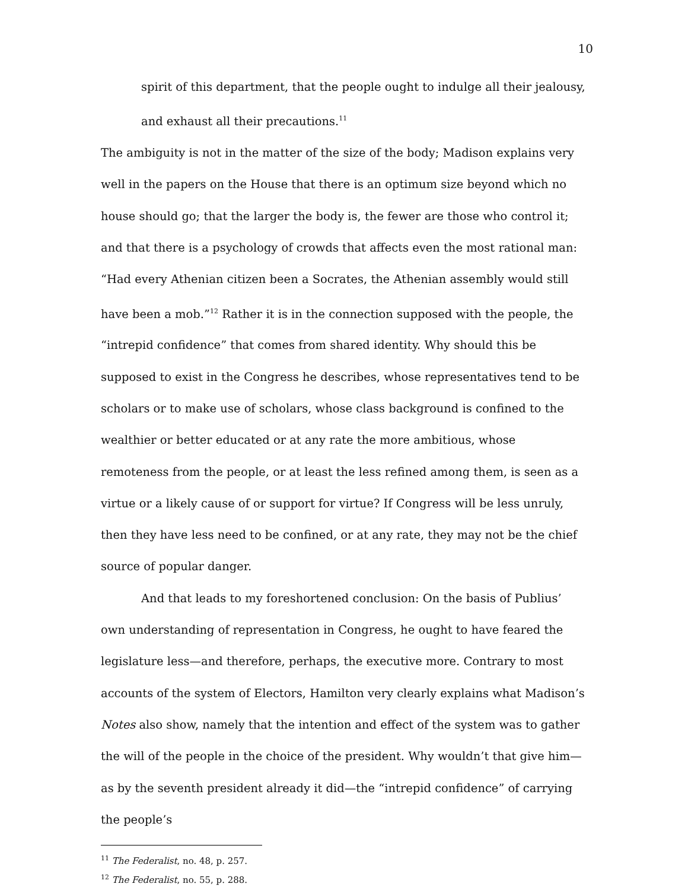10
spirit of this department, that the people ought to indulge all their jealousy, and exhaust all their precautions.<sup>11</sup>
The ambiguity is not in the matter of the size of the body; Madison explains very well in the papers on the House that there is an optimum size beyond which no house should go; that the larger the body is, the fewer are those who control it; and that there is a psychology of crowds that affects even the most rational man: “Had every Athenian citizen been a Socrates, the Athenian assembly would still have been a mob.”<sup>12</sup> Rather it is in the connection supposed with the people, the “intrepid confidence” that comes from shared identity. Why should this be supposed to exist in the Congress he describes, whose representatives tend to be scholars or to make use of scholars, whose class background is confined to the wealthier or better educated or at any rate the more ambitious, whose remoteness from the people, or at least the less refined among them, is seen as a virtue or a likely cause of or support for virtue? If Congress will be less unruly, then they have less need to be confined, or at any rate, they may not be the chief source of popular danger.
And that leads to my foreshortened conclusion: On the basis of Publius’ own understanding of representation in Congress, he ought to have feared the legislature less—and therefore, perhaps, the executive more. Contrary to most accounts of the system of Electors, Hamilton very clearly explains what Madison’s Notes also show, namely that the intention and effect of the system was to gather the will of the people in the choice of the president. Why wouldn’t that give him—as by the seventh president already it did—the “intrepid confidence” of carrying the people’s
<sup>11</sup> The Federalist, no. 48, p. 257.
<sup>12</sup> The Federalist, no. 55, p. 288.